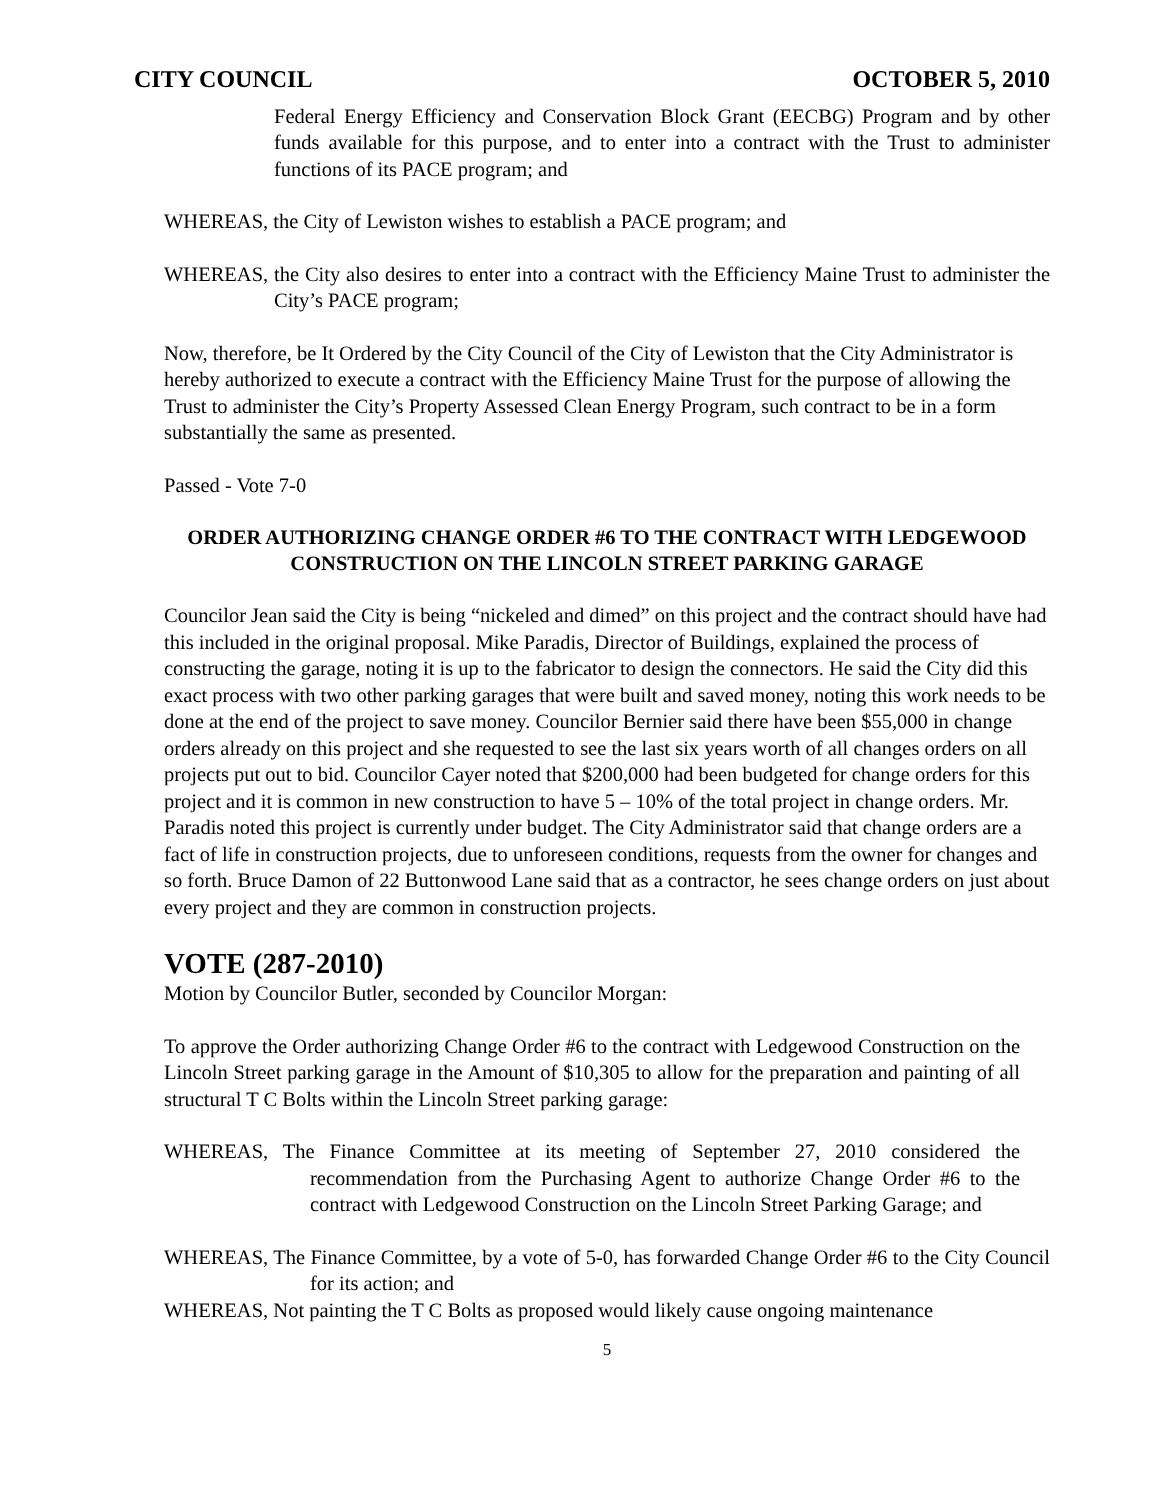CITY COUNCIL OCTOBER 5, 2010
Federal Energy Efficiency and Conservation Block Grant (EECBG) Program and by other funds available for this purpose, and to enter into a contract with the Trust to administer functions of its PACE program; and
WHEREAS, the City of Lewiston wishes to establish a PACE program; and
WHEREAS, the City also desires to enter into a contract with the Efficiency Maine Trust to administer the City’s PACE program;
Now, therefore, be It Ordered by the City Council of the City of Lewiston that the City Administrator is hereby authorized to execute a contract with the Efficiency Maine Trust for the purpose of allowing the Trust to administer the City’s Property Assessed Clean Energy Program, such contract to be in a form substantially the same as presented.
Passed - Vote 7-0
ORDER AUTHORIZING CHANGE ORDER #6 TO THE CONTRACT WITH LEDGEWOOD CONSTRUCTION ON THE LINCOLN STREET PARKING GARAGE
Councilor Jean said the City is being “nickeled and dimed” on this project and the contract should have had this included in the original proposal. Mike Paradis, Director of Buildings, explained the process of constructing the garage, noting it is up to the fabricator to design the connectors. He said the City did this exact process with two other parking garages that were built and saved money, noting this work needs to be done at the end of the project to save money. Councilor Bernier said there have been $55,000 in change orders already on this project and she requested to see the last six years worth of all changes orders on all projects put out to bid. Councilor Cayer noted that $200,000 had been budgeted for change orders for this project and it is common in new construction to have 5 – 10% of the total project in change orders. Mr. Paradis noted this project is currently under budget. The City Administrator said that change orders are a fact of life in construction projects, due to unforeseen conditions, requests from the owner for changes and so forth. Bruce Damon of 22 Buttonwood Lane said that as a contractor, he sees change orders on just about every project and they are common in construction projects.
VOTE (287-2010)
Motion by Councilor Butler, seconded by Councilor Morgan:
To approve the Order authorizing Change Order #6 to the contract with Ledgewood Construction on the Lincoln Street parking garage in the Amount of $10,305 to allow for the preparation and painting of all structural T C Bolts within the Lincoln Street parking garage:
WHEREAS, The Finance Committee at its meeting of September 27, 2010 considered the recommendation from the Purchasing Agent to authorize Change Order #6 to the contract with Ledgewood Construction on the Lincoln Street Parking Garage; and
WHEREAS, The Finance Committee, by a vote of 5-0, has forwarded Change Order #6 to the City Council for its action; and
WHEREAS, Not painting the T C Bolts as proposed would likely cause ongoing maintenance
5